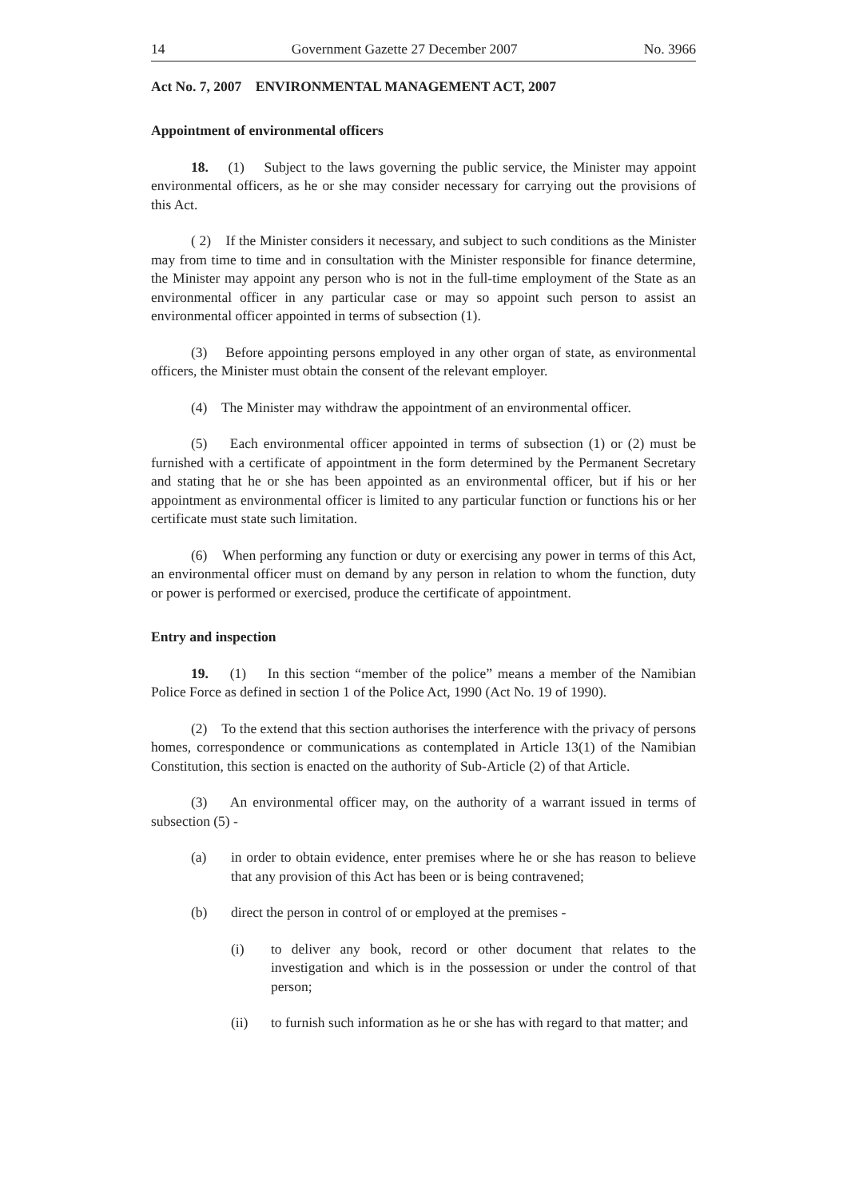14 Government Gazette 27 December 2007 No. 3966
Act No. 7, 2007 ENVIRONMENTAL MANAGEMENT ACT, 2007
Appointment of environmental officers
18. (1) Subject to the laws governing the public service, the Minister may appoint environmental officers, as he or she may consider necessary for carrying out the provisions of this Act.
( 2) If the Minister considers it necessary, and subject to such conditions as the Minister may from time to time and in consultation with the Minister responsible for finance determine, the Minister may appoint any person who is not in the full-time employment of the State as an environmental officer in any particular case or may so appoint such person to assist an environmental officer appointed in terms of subsection (1).
(3) Before appointing persons employed in any other organ of state, as environmental officers, the Minister must obtain the consent of the relevant employer.
(4) The Minister may withdraw the appointment of an environmental officer.
(5) Each environmental officer appointed in terms of subsection (1) or (2) must be furnished with a certificate of appointment in the form determined by the Permanent Secretary and stating that he or she has been appointed as an environmental officer, but if his or her appointment as environmental officer is limited to any particular function or functions his or her certificate must state such limitation.
(6) When performing any function or duty or exercising any power in terms of this Act, an environmental officer must on demand by any person in relation to whom the function, duty or power is performed or exercised, produce the certificate of appointment.
Entry and inspection
19. (1) In this section “member of the police” means a member of the Namibian Police Force as defined in section 1 of the Police Act, 1990 (Act No. 19 of 1990).
(2) To the extend that this section authorises the interference with the privacy of persons homes, correspondence or communications as contemplated in Article 13(1) of the Namibian Constitution, this section is enacted on the authority of Sub-Article (2) of that Article.
(3) An environmental officer may, on the authority of a warrant issued in terms of subsection (5) -
(a) in order to obtain evidence, enter premises where he or she has reason to believe that any provision of this Act has been or is being contravened;
(b) direct the person in control of or employed at the premises -
(i) to deliver any book, record or other document that relates to the investigation and which is in the possession or under the control of that person;
(ii) to furnish such information as he or she has with regard to that matter; and